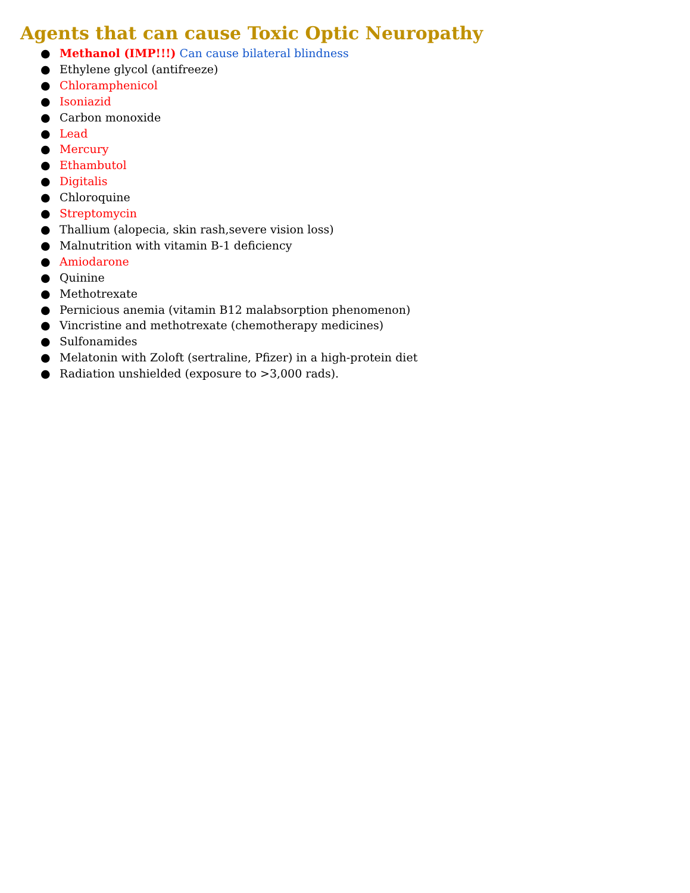Agents that can cause Toxic Optic Neuropathy
● Methanol (IMP!!!) Can cause bilateral blindness
● Ethylene glycol (antifreeze)
● Chloramphenicol
● Isoniazid
● Carbon monoxide
● Lead
● Mercury
● Ethambutol
● Digitalis
● Chloroquine
● Streptomycin
● Thallium (alopecia, skin rash,severe vision loss)
● Malnutrition with vitamin B-1 deficiency
● Amiodarone
● Quinine
● Methotrexate
● Pernicious anemia (vitamin B12 malabsorption phenomenon)
● Vincristine and methotrexate (chemotherapy medicines)
● Sulfonamides
● Melatonin with Zoloft (sertraline, Pfizer) in a high-protein diet
● Radiation unshielded (exposure to >3,000 rads).